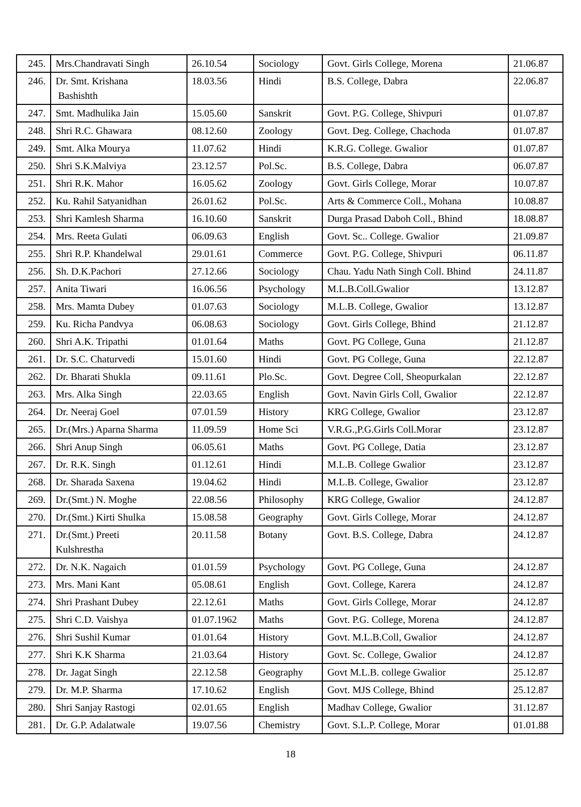| 245. | Mrs.Chandravati Singh | 26.10.54 | Sociology | Govt. Girls College, Morena | 21.06.87 |
| 246. | Dr. Smt. Krishana Bashishth | 18.03.56 | Hindi | B.S. College, Dabra | 22.06.87 |
| 247. | Smt. Madhulika Jain | 15.05.60 | Sanskrit | Govt. P.G. College, Shivpuri | 01.07.87 |
| 248. | Shri R.C. Ghawara | 08.12.60 | Zoology | Govt. Deg. College, Chachoda | 01.07.87 |
| 249. | Smt. Alka Mourya | 11.07.62 | Hindi | K.R.G. College. Gwalior | 01.07.87 |
| 250. | Shri S.K.Malviya | 23.12.57 | Pol.Sc. | B.S. College, Dabra | 06.07.87 |
| 251. | Shri R.K. Mahor | 16.05.62 | Zoology | Govt. Girls College, Morar | 10.07.87 |
| 252. | Ku. Rahil Satyanidhan | 26.01.62 | Pol.Sc. | Arts & Commerce Coll., Mohana | 10.08.87 |
| 253. | Shri Kamlesh Sharma | 16.10.60 | Sanskrit | Durga Prasad Daboh Coll., Bhind | 18.08.87 |
| 254. | Mrs. Reeta Gulati | 06.09.63 | English | Govt. Sc.. College. Gwalior | 21.09.87 |
| 255. | Shri R.P. Khandelwal | 29.01.61 | Commerce | Govt. P.G. College, Shivpuri | 06.11.87 |
| 256. | Sh. D.K.Pachori | 27.12.66 | Sociology | Chau. Yadu Nath Singh Coll. Bhind | 24.11.87 |
| 257. | Anita Tiwari | 16.06.56 | Psychology | M.L.B.Coll.Gwalior | 13.12.87 |
| 258. | Mrs. Mamta Dubey | 01.07.63 | Sociology | M.L.B. College, Gwalior | 13.12.87 |
| 259. | Ku. Richa Pandvya | 06.08.63 | Sociology | Govt. Girls College, Bhind | 21.12.87 |
| 260. | Shri A.K. Tripathi | 01.01.64 | Maths | Govt. PG College, Guna | 21.12.87 |
| 261. | Dr. S.C. Chaturvedi | 15.01.60 | Hindi | Govt. PG College, Guna | 22.12.87 |
| 262. | Dr. Bharati Shukla | 09.11.61 | Plo.Sc. | Govt. Degree Coll, Sheopurkalan | 22.12.87 |
| 263. | Mrs. Alka Singh | 22.03.65 | English | Govt. Navin Girls Coll, Gwalior | 22.12.87 |
| 264. | Dr. Neeraj Goel | 07.01.59 | History | KRG College, Gwalior | 23.12.87 |
| 265. | Dr.(Mrs.) Aparna Sharma | 11.09.59 | Home Sci | V.R.G.,P.G.Girls Coll.Morar | 23.12.87 |
| 266. | Shri Anup Singh | 06.05.61 | Maths | Govt. PG College, Datia | 23.12.87 |
| 267. | Dr. R.K. Singh | 01.12.61 | Hindi | M.L.B. College Gwalior | 23.12.87 |
| 268. | Dr. Sharada Saxena | 19.04.62 | Hindi | M.L.B. College, Gwalior | 23.12.87 |
| 269. | Dr.(Smt.) N. Moghe | 22.08.56 | Philosophy | KRG College, Gwalior | 24.12.87 |
| 270. | Dr.(Smt.) Kirti Shulka | 15.08.58 | Geography | Govt. Girls College, Morar | 24.12.87 |
| 271. | Dr.(Smt.) Preeti Kulshrestha | 20.11.58 | Botany | Govt. B.S. College, Dabra | 24.12.87 |
| 272. | Dr. N.K. Nagaich | 01.01.59 | Psychology | Govt. PG College, Guna | 24.12.87 |
| 273. | Mrs. Mani Kant | 05.08.61 | English | Govt. College, Karera | 24.12.87 |
| 274. | Shri Prashant Dubey | 22.12.61 | Maths | Govt. Girls College, Morar | 24.12.87 |
| 275. | Shri C.D. Vaishya | 01.07.1962 | Maths | Govt. P.G. College, Morena | 24.12.87 |
| 276. | Shri Sushil Kumar | 01.01.64 | History | Govt. M.L.B.Coll, Gwalior | 24.12.87 |
| 277. | Shri K.K Sharma | 21.03.64 | History | Govt. Sc. College, Gwalior | 24.12.87 |
| 278. | Dr. Jagat Singh | 22.12.58 | Geography | Govt M.L.B. college Gwalior | 25.12.87 |
| 279. | Dr. M.P. Sharma | 17.10.62 | English | Govt. MJS College, Bhind | 25.12.87 |
| 280. | Shri Sanjay Rastogi | 02.01.65 | English | Madhav College, Gwalior | 31.12.87 |
| 281. | Dr. G.P. Adalatwale | 19.07.56 | Chemistry | Govt. S.L.P. College, Morar | 01.01.88 |
18